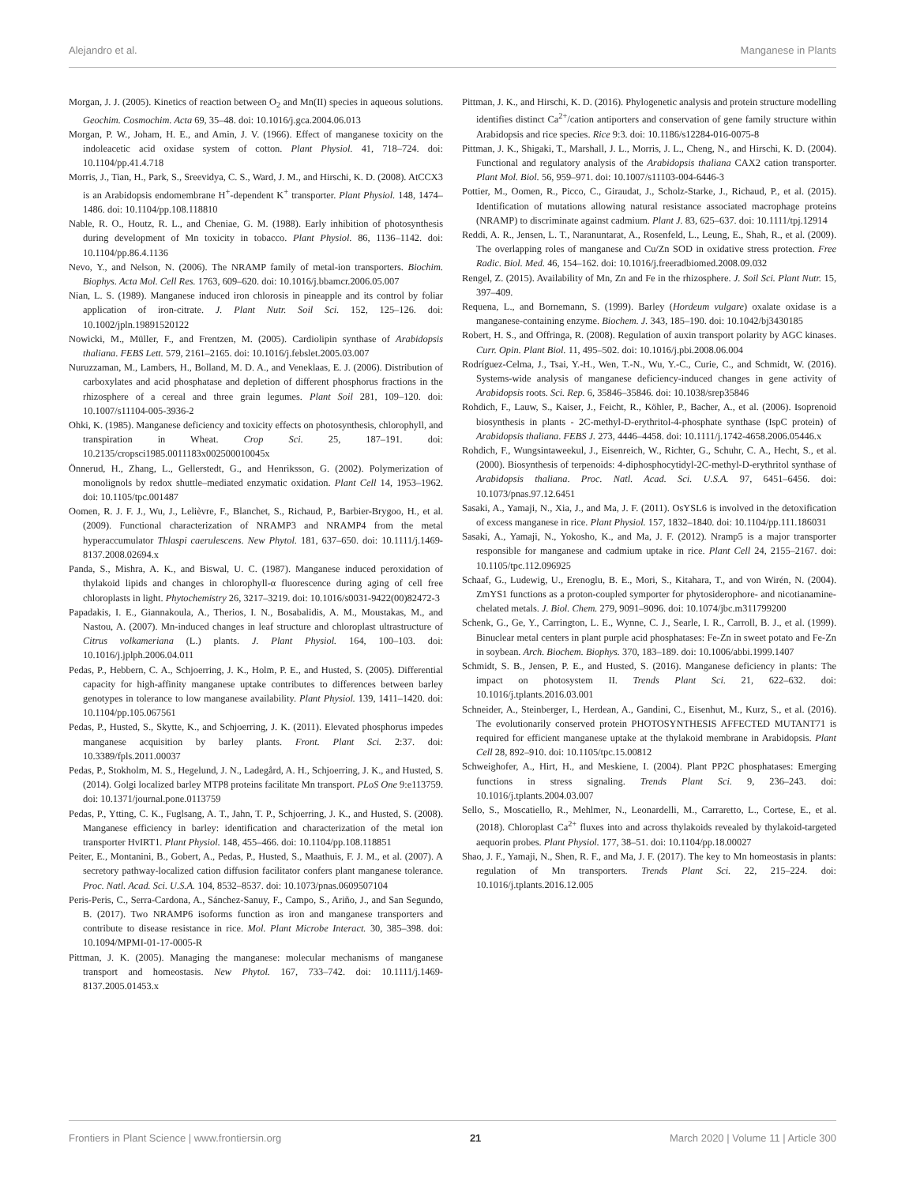Alejandro et al. Manganese in Plants
Morgan, J. J. (2005). Kinetics of reaction between O<sub>2</sub> and Mn(II) species in aqueous solutions. Geochim. Cosmochim. Acta 69, 35–48. doi: 10.1016/j.gca.2004.06.013
Morgan, P. W., Joham, H. E., and Amin, J. V. (1966). Effect of manganese toxicity on the indoleacetic acid oxidase system of cotton. Plant Physiol. 41, 718–724. doi: 10.1104/pp.41.4.718
Morris, J., Tian, H., Park, S., Sreevidya, C. S., Ward, J. M., and Hirschi, K. D. (2008). AtCCX3 is an Arabidopsis endomembrane H<sup>+</sup>-dependent K<sup>+</sup> transporter. Plant Physiol. 148, 1474–1486. doi: 10.1104/pp.108.118810
Nable, R. O., Houtz, R. L., and Cheniae, G. M. (1988). Early inhibition of photosynthesis during development of Mn toxicity in tobacco. Plant Physiol. 86, 1136–1142. doi: 10.1104/pp.86.4.1136
Nevo, Y., and Nelson, N. (2006). The NRAMP family of metal-ion transporters. Biochim. Biophys. Acta Mol. Cell Res. 1763, 609–620. doi: 10.1016/j.bbamcr.2006.05.007
Nian, L. S. (1989). Manganese induced iron chlorosis in pineapple and its control by foliar application of iron-citrate. J. Plant Nutr. Soil Sci. 152, 125–126. doi: 10.1002/jpln.19891520122
Nowicki, M., Müller, F., and Frentzen, M. (2005). Cardiolipin synthase of Arabidopsis thaliana. FEBS Lett. 579, 2161–2165. doi: 10.1016/j.febslet.2005.03.007
Nuruzzaman, M., Lambers, H., Bolland, M. D. A., and Veneklaas, E. J. (2006). Distribution of carboxylates and acid phosphatase and depletion of different phosphorus fractions in the rhizosphere of a cereal and three grain legumes. Plant Soil 281, 109–120. doi: 10.1007/s11104-005-3936-2
Ohki, K. (1985). Manganese deficiency and toxicity effects on photosynthesis, chlorophyll, and transpiration in Wheat. Crop Sci. 25, 187–191. doi: 10.2135/cropsci1985.0011183x002500010045x
Önnerud, H., Zhang, L., Gellerstedt, G., and Henriksson, G. (2002). Polymerization of monolignols by redox shuttle–mediated enzymatic oxidation. Plant Cell 14, 1953–1962. doi: 10.1105/tpc.001487
Oomen, R. J. F. J., Wu, J., Lelièvre, F., Blanchet, S., Richaud, P., Barbier-Brygoo, H., et al. (2009). Functional characterization of NRAMP3 and NRAMP4 from the metal hyperaccumulator Thlaspi caerulescens. New Phytol. 181, 637–650. doi: 10.1111/j.1469-8137.2008.02694.x
Panda, S., Mishra, A. K., and Biswal, U. C. (1987). Manganese induced peroxidation of thylakoid lipids and changes in chlorophyll-α fluorescence during aging of cell free chloroplasts in light. Phytochemistry 26, 3217–3219. doi: 10.1016/s0031-9422(00)82472-3
Papadakis, I. E., Giannakoula, A., Therios, I. N., Bosabalidis, A. M., Moustakas, M., and Nastou, A. (2007). Mn-induced changes in leaf structure and chloroplast ultrastructure of Citrus volkameriana (L.) plants. J. Plant Physiol. 164, 100–103. doi: 10.1016/j.jplph.2006.04.011
Pedas, P., Hebbern, C. A., Schjoerring, J. K., Holm, P. E., and Husted, S. (2005). Differential capacity for high-affinity manganese uptake contributes to differences between barley genotypes in tolerance to low manganese availability. Plant Physiol. 139, 1411–1420. doi: 10.1104/pp.105.067561
Pedas, P., Husted, S., Skytte, K., and Schjoerring, J. K. (2011). Elevated phosphorus impedes manganese acquisition by barley plants. Front. Plant Sci. 2:37. doi: 10.3389/fpls.2011.00037
Pedas, P., Stokholm, M. S., Hegelund, J. N., Ladegård, A. H., Schjoerring, J. K., and Husted, S. (2014). Golgi localized barley MTP8 proteins facilitate Mn transport. PLoS One 9:e113759. doi: 10.1371/journal.pone.0113759
Pedas, P., Ytting, C. K., Fuglsang, A. T., Jahn, T. P., Schjoerring, J. K., and Husted, S. (2008). Manganese efficiency in barley: identification and characterization of the metal ion transporter HvIRT1. Plant Physiol. 148, 455–466. doi: 10.1104/pp.108.118851
Peiter, E., Montanini, B., Gobert, A., Pedas, P., Husted, S., Maathuis, F. J. M., et al. (2007). A secretory pathway-localized cation diffusion facilitator confers plant manganese tolerance. Proc. Natl. Acad. Sci. U.S.A. 104, 8532–8537. doi: 10.1073/pnas.0609507104
Peris-Peris, C., Serra-Cardona, A., Sánchez-Sanuy, F., Campo, S., Ariño, J., and San Segundo, B. (2017). Two NRAMP6 isoforms function as iron and manganese transporters and contribute to disease resistance in rice. Mol. Plant Microbe Interact. 30, 385–398. doi: 10.1094/MPMI-01-17-0005-R
Pittman, J. K. (2005). Managing the manganese: molecular mechanisms of manganese transport and homeostasis. New Phytol. 167, 733–742. doi: 10.1111/j.1469-8137.2005.01453.x
Pittman, J. K., and Hirschi, K. D. (2016). Phylogenetic analysis and protein structure modelling identifies distinct Ca<sup>2+</sup>/cation antiporters and conservation of gene family structure within Arabidopsis and rice species. Rice 9:3. doi: 10.1186/s12284-016-0075-8
Pittman, J. K., Shigaki, T., Marshall, J. L., Morris, J. L., Cheng, N., and Hirschi, K. D. (2004). Functional and regulatory analysis of the Arabidopsis thaliana CAX2 cation transporter. Plant Mol. Biol. 56, 959–971. doi: 10.1007/s11103-004-6446-3
Pottier, M., Oomen, R., Picco, C., Giraudat, J., Scholz-Starke, J., Richaud, P., et al. (2015). Identification of mutations allowing natural resistance associated macrophage proteins (NRAMP) to discriminate against cadmium. Plant J. 83, 625–637. doi: 10.1111/tpj.12914
Reddi, A. R., Jensen, L. T., Naranuntarat, A., Rosenfeld, L., Leung, E., Shah, R., et al. (2009). The overlapping roles of manganese and Cu/Zn SOD in oxidative stress protection. Free Radic. Biol. Med. 46, 154–162. doi: 10.1016/j.freeradbiomed.2008.09.032
Rengel, Z. (2015). Availability of Mn, Zn and Fe in the rhizosphere. J. Soil Sci. Plant Nutr. 15, 397–409.
Requena, L., and Bornemann, S. (1999). Barley (Hordeum vulgare) oxalate oxidase is a manganese-containing enzyme. Biochem. J. 343, 185–190. doi: 10.1042/bj3430185
Robert, H. S., and Offringa, R. (2008). Regulation of auxin transport polarity by AGC kinases. Curr. Opin. Plant Biol. 11, 495–502. doi: 10.1016/j.pbi.2008.06.004
Rodríguez-Celma, J., Tsai, Y.-H., Wen, T.-N., Wu, Y.-C., Curie, C., and Schmidt, W. (2016). Systems-wide analysis of manganese deficiency-induced changes in gene activity of Arabidopsis roots. Sci. Rep. 6, 35846–35846. doi: 10.1038/srep35846
Rohdich, F., Lauw, S., Kaiser, J., Feicht, R., Köhler, P., Bacher, A., et al. (2006). Isoprenoid biosynthesis in plants - 2C-methyl-D-erythritol-4-phosphate synthase (IspC protein) of Arabidopsis thaliana. FEBS J. 273, 4446–4458. doi: 10.1111/j.1742-4658.2006.05446.x
Rohdich, F., Wungsintaweekul, J., Eisenreich, W., Richter, G., Schuhr, C. A., Hecht, S., et al. (2000). Biosynthesis of terpenoids: 4-diphosphocytidyl-2C-methyl-D-erythritol synthase of Arabidopsis thaliana. Proc. Natl. Acad. Sci. U.S.A. 97, 6451–6456. doi: 10.1073/pnas.97.12.6451
Sasaki, A., Yamaji, N., Xia, J., and Ma, J. F. (2011). OsYSL6 is involved in the detoxification of excess manganese in rice. Plant Physiol. 157, 1832–1840. doi: 10.1104/pp.111.186031
Sasaki, A., Yamaji, N., Yokosho, K., and Ma, J. F. (2012). Nramp5 is a major transporter responsible for manganese and cadmium uptake in rice. Plant Cell 24, 2155–2167. doi: 10.1105/tpc.112.096925
Schaaf, G., Ludewig, U., Erenoglu, B. E., Mori, S., Kitahara, T., and von Wirén, N. (2004). ZmYS1 functions as a proton-coupled symporter for phytosiderophore- and nicotianamine-chelated metals. J. Biol. Chem. 279, 9091–9096. doi: 10.1074/jbc.m311799200
Schenk, G., Ge, Y., Carrington, L. E., Wynne, C. J., Searle, I. R., Carroll, B. J., et al. (1999). Binuclear metal centers in plant purple acid phosphatases: Fe-Zn in sweet potato and Fe-Zn in soybean. Arch. Biochem. Biophys. 370, 183–189. doi: 10.1006/abbi.1999.1407
Schmidt, S. B., Jensen, P. E., and Husted, S. (2016). Manganese deficiency in plants: The impact on photosystem II. Trends Plant Sci. 21, 622–632. doi: 10.1016/j.tplants.2016.03.001
Schneider, A., Steinberger, I., Herdean, A., Gandini, C., Eisenhut, M., Kurz, S., et al. (2016). The evolutionarily conserved protein PHOTOSYNTHESIS AFFECTED MUTANT71 is required for efficient manganese uptake at the thylakoid membrane in Arabidopsis. Plant Cell 28, 892–910. doi: 10.1105/tpc.15.00812
Schweighofer, A., Hirt, H., and Meskiene, I. (2004). Plant PP2C phosphatases: Emerging functions in stress signaling. Trends Plant Sci. 9, 236–243. doi: 10.1016/j.tplants.2004.03.007
Sello, S., Moscatiello, R., Mehlmer, N., Leonardelli, M., Carraretto, L., Cortese, E., et al. (2018). Chloroplast Ca<sup>2+</sup> fluxes into and across thylakoids revealed by thylakoid-targeted aequorin probes. Plant Physiol. 177, 38–51. doi: 10.1104/pp.18.00027
Shao, J. F., Yamaji, N., Shen, R. F., and Ma, J. F. (2017). The key to Mn homeostasis in plants: regulation of Mn transporters. Trends Plant Sci. 22, 215–224. doi: 10.1016/j.tplants.2016.12.005
Frontiers in Plant Science | www.frontiersin.org 21 March 2020 | Volume 11 | Article 300